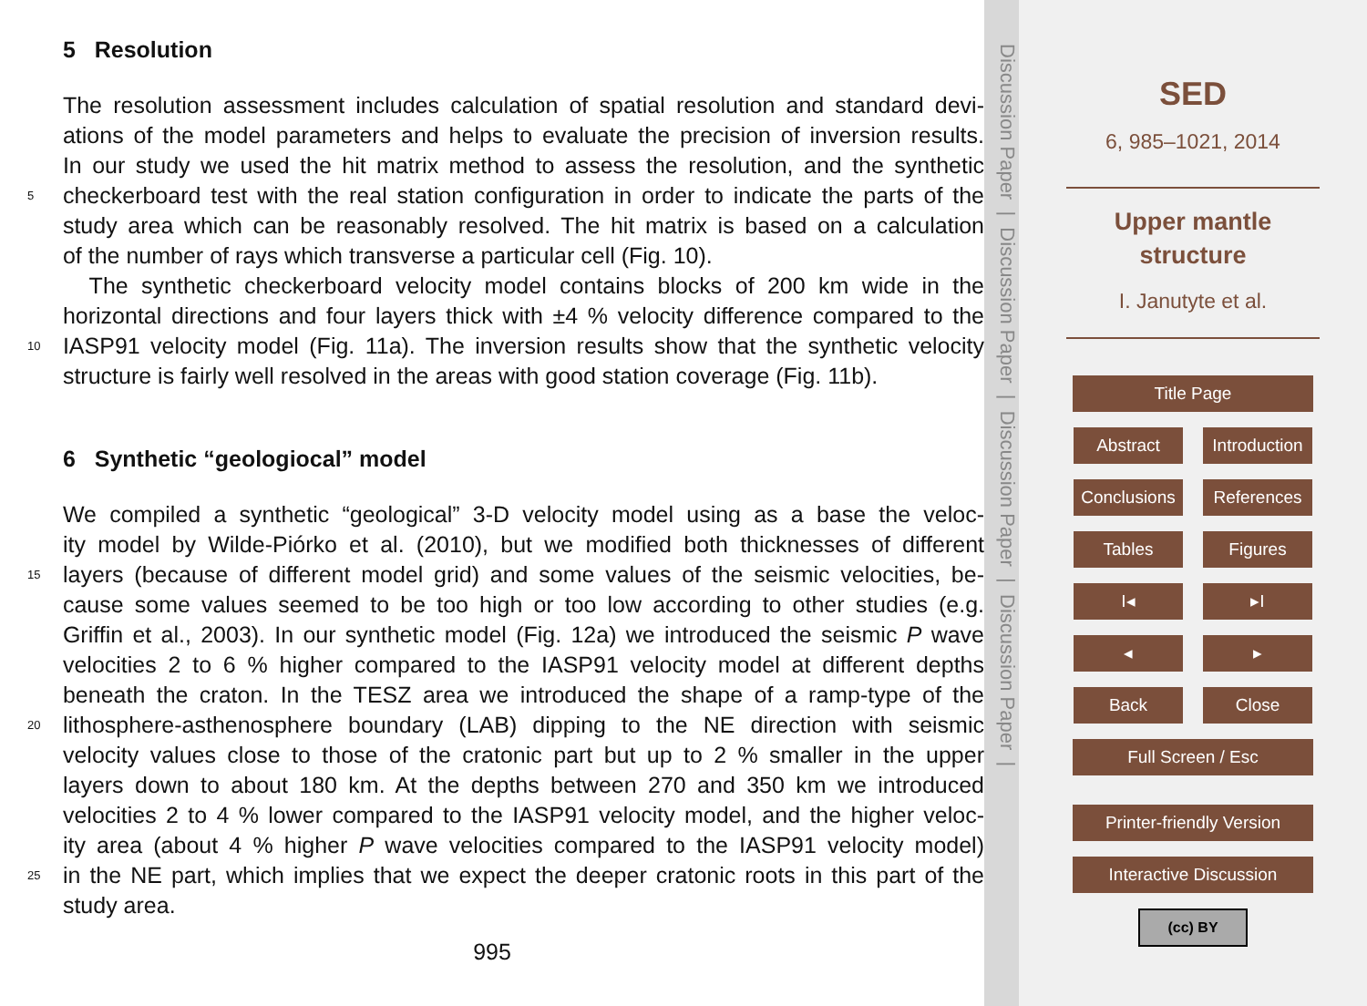5 Resolution
The resolution assessment includes calculation of spatial resolution and standard devi-
ations of the model parameters and helps to evaluate the precision of inversion results.
In our study we used the hit matrix method to assess the resolution, and the synthetic
5 checkerboard test with the real station configuration in order to indicate the parts of the
study area which can be reasonably resolved. The hit matrix is based on a calculation
of the number of rays which transverse a particular cell (Fig. 10).
The synthetic checkerboard velocity model contains blocks of 200 km wide in the
horizontal directions and four layers thick with ±4 % velocity difference compared to the
10 IASP91 velocity model (Fig. 11a). The inversion results show that the synthetic velocity
structure is fairly well resolved in the areas with good station coverage (Fig. 11b).
6 Synthetic “geologiocal” model
We compiled a synthetic “geological” 3-D velocity model using as a base the veloc-
ity model by Wilde-Piórko et al. (2010), but we modified both thicknesses of different
15 layers (because of different model grid) and some values of the seismic velocities, be-
cause some values seemed to be too high or too low according to other studies (e.g.
Griffin et al., 2003). In our synthetic model (Fig. 12a) we introduced the seismic P wave
velocities 2 to 6 % higher compared to the IASP91 velocity model at different depths
beneath the craton. In the TESZ area we introduced the shape of a ramp-type of the
20 lithosphere-asthenosphere boundary (LAB) dipping to the NE direction with seismic
velocity values close to those of the cratonic part but up to 2 % smaller in the upper
layers down to about 180 km. At the depths between 270 and 350 km we introduced
velocities 2 to 4 % lower compared to the IASP91 velocity model, and the higher veloc-
ity area (about 4 % higher P wave velocities compared to the IASP91 velocity model)
25 in the NE part, which implies that we expect the deeper cratonic roots in this part of the
study area.
995
Discussion Paper | Discussion Paper | Discussion Paper | Discussion Paper |
SED
6, 985–1021, 2014
Upper mantle
structure
I. Janutyte et al.
Title Page
Abstract Introduction
Conclusions
References
Tables Figures
I◂ ▸I
◂ ▸
Back Close
Full Screen / Esc
Printer-friendly Version
Interactive Discussion
(cc) BY